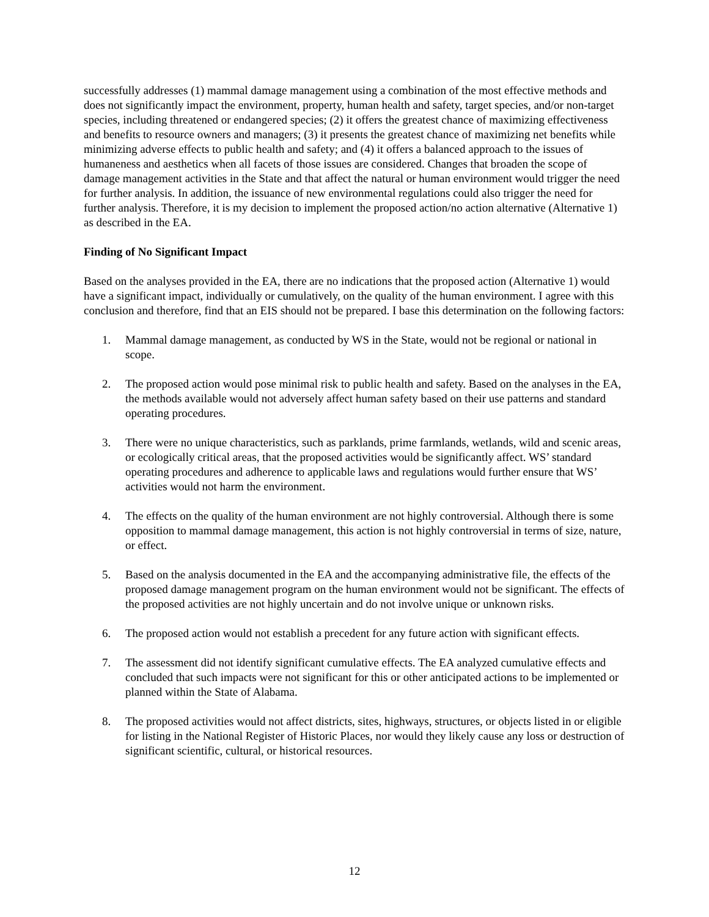successfully addresses (1) mammal damage management using a combination of the most effective methods and does not significantly impact the environment, property, human health and safety, target species, and/or non-target species, including threatened or endangered species; (2) it offers the greatest chance of maximizing effectiveness and benefits to resource owners and managers; (3) it presents the greatest chance of maximizing net benefits while minimizing adverse effects to public health and safety; and (4) it offers a balanced approach to the issues of humaneness and aesthetics when all facets of those issues are considered. Changes that broaden the scope of damage management activities in the State and that affect the natural or human environment would trigger the need for further analysis. In addition, the issuance of new environmental regulations could also trigger the need for further analysis. Therefore, it is my decision to implement the proposed action/no action alternative (Alternative 1) as described in the EA.
Finding of No Significant Impact
Based on the analyses provided in the EA, there are no indications that the proposed action (Alternative 1) would have a significant impact, individually or cumulatively, on the quality of the human environment. I agree with this conclusion and therefore, find that an EIS should not be prepared. I base this determination on the following factors:
1. Mammal damage management, as conducted by WS in the State, would not be regional or national in scope.
2. The proposed action would pose minimal risk to public health and safety. Based on the analyses in the EA, the methods available would not adversely affect human safety based on their use patterns and standard operating procedures.
3. There were no unique characteristics, such as parklands, prime farmlands, wetlands, wild and scenic areas, or ecologically critical areas, that the proposed activities would be significantly affect. WS’ standard operating procedures and adherence to applicable laws and regulations would further ensure that WS’ activities would not harm the environment.
4. The effects on the quality of the human environment are not highly controversial. Although there is some opposition to mammal damage management, this action is not highly controversial in terms of size, nature, or effect.
5. Based on the analysis documented in the EA and the accompanying administrative file, the effects of the proposed damage management program on the human environment would not be significant. The effects of the proposed activities are not highly uncertain and do not involve unique or unknown risks.
6. The proposed action would not establish a precedent for any future action with significant effects.
7. The assessment did not identify significant cumulative effects. The EA analyzed cumulative effects and concluded that such impacts were not significant for this or other anticipated actions to be implemented or planned within the State of Alabama.
8. The proposed activities would not affect districts, sites, highways, structures, or objects listed in or eligible for listing in the National Register of Historic Places, nor would they likely cause any loss or destruction of significant scientific, cultural, or historical resources.
12